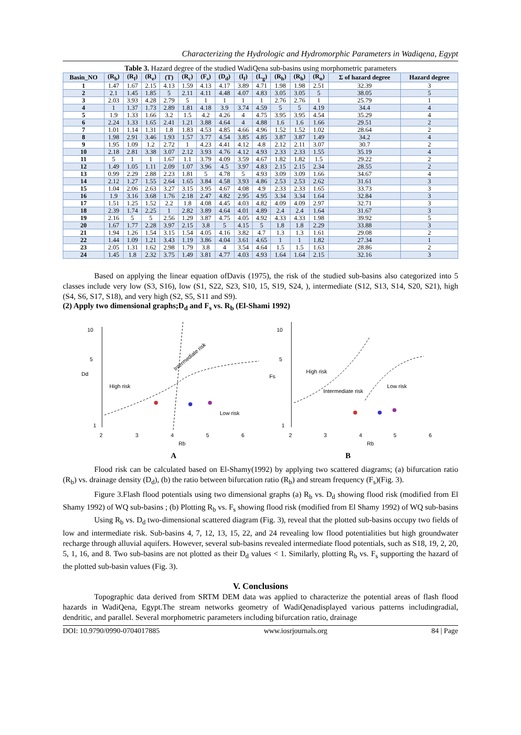Characterizing the Hydrologic and Hydromorphic Parameters in Wadiqena, Egypt
Table 3. Hazard degree of the studied WadiQena sub-basins using morphometric parameters
| Basin_NO | (R<sub>b</sub>) | (R<sub>f</sub>) | (R<sub>e</sub>) | (T) | (R<sub>c</sub>) | (F<sub>s</sub>) | (D<sub>d</sub>) | (I<sub>f</sub>) | (L<sub>g</sub>) | (R<sub>h</sub>) | (R<sub>h</sub>) | (R<sub>n</sub>) | Σ of hazard degree | Hazard degree |
| --- | --- | --- | --- | --- | --- | --- | --- | --- | --- | --- | --- | --- | --- | --- |
| 1 | 1.47 | 1.67 | 2.15 | 4.13 | 1.59 | 4.13 | 4.17 | 3.89 | 4.71 | 1.98 | 1.98 | 2.51 | 32.39 | 3 |
| 2 | 2.1 | 1.45 | 1.85 | 5 | 2.11 | 4.11 | 4.48 | 4.07 | 4.83 | 3.05 | 3.05 | 5 | 38.05 | 5 |
| 3 | 2.03 | 3.93 | 4.28 | 2.79 | 5 | 1 | 1 | 1 | 1 | 2.76 | 2.76 | 1 | 25.79 | 1 |
| 4 | 1 | 1.37 | 1.73 | 2.89 | 1.81 | 4.18 | 3.9 | 3.74 | 4.59 | 5 | 5 | 4.19 | 34.4 | 4 |
| 5 | 1.9 | 1.33 | 1.66 | 3.2 | 1.5 | 4.2 | 4.26 | 4 | 4.75 | 3.95 | 3.95 | 4.54 | 35.29 | 4 |
| 6 | 2.24 | 1.33 | 1.65 | 2.41 | 1.21 | 3.88 | 4.64 | 4 | 4.88 | 1.6 | 1.6 | 1.66 | 29.51 | 2 |
| 7 | 1.01 | 1.14 | 1.31 | 1.8 | 1.83 | 4.53 | 4.85 | 4.66 | 4.96 | 1.52 | 1.52 | 1.02 | 28.64 | 2 |
| 8 | 1.98 | 2.91 | 3.46 | 1.93 | 1.57 | 3.77 | 4.54 | 3.85 | 4.85 | 3.87 | 3.87 | 1.49 | 34.2 | 4 |
| 9 | 1.95 | 1.09 | 1.2 | 2.72 | 1 | 4.23 | 4.41 | 4.12 | 4.8 | 2.12 | 2.11 | 3.07 | 30.7 | 2 |
| 10 | 2.18 | 2.81 | 3.38 | 3.07 | 2.12 | 3.93 | 4.76 | 4.12 | 4.93 | 2.33 | 2.33 | 1.55 | 35.19 | 4 |
| 11 | 5 | 1 | 1 | 1.67 | 1.1 | 3.79 | 4.09 | 3.59 | 4.67 | 1.82 | 1.82 | 1.5 | 29.22 | 2 |
| 12 | 1.49 | 1.05 | 1.11 | 2.09 | 1.07 | 3.96 | 4.5 | 3.97 | 4.83 | 2.15 | 2.15 | 2.34 | 28.55 | 2 |
| 13 | 0.99 | 2.29 | 2.88 | 2.23 | 1.81 | 5 | 4.78 | 5 | 4.93 | 3.09 | 3.09 | 1.66 | 34.67 | 4 |
| 14 | 2.12 | 1.27 | 1.55 | 2.64 | 1.65 | 3.84 | 4.58 | 3.93 | 4.86 | 2.53 | 2.53 | 2.62 | 31.61 | 3 |
| 15 | 1.04 | 2.06 | 2.63 | 3.27 | 3.15 | 3.95 | 4.67 | 4.08 | 4.9 | 2.33 | 2.33 | 1.65 | 33.73 | 3 |
| 16 | 1.9 | 3.16 | 3.68 | 1.76 | 2.18 | 2.47 | 4.82 | 2.95 | 4.95 | 3.34 | 3.34 | 1.64 | 32.84 | 3 |
| 17 | 1.51 | 1.25 | 1.52 | 2.2 | 1.8 | 4.08 | 4.45 | 4.03 | 4.82 | 4.09 | 4.09 | 2.97 | 32.71 | 3 |
| 18 | 2.39 | 1.74 | 2.25 | 1 | 2.82 | 3.89 | 4.64 | 4.01 | 4.89 | 2.4 | 2.4 | 1.64 | 31.67 | 3 |
| 19 | 2.16 | 5 | 5 | 2.56 | 1.29 | 3.87 | 4.75 | 4.05 | 4.92 | 4.33 | 4.33 | 1.98 | 39.92 | 5 |
| 20 | 1.67 | 1.77 | 2.28 | 3.97 | 2.15 | 3.8 | 5 | 4.15 | 5 | 1.8 | 1.8 | 2.29 | 33.88 | 3 |
| 21 | 1.94 | 1.26 | 1.54 | 3.15 | 1.54 | 4.05 | 4.16 | 3.82 | 4.7 | 1.3 | 1.3 | 1.61 | 29.08 | 2 |
| 22 | 1.44 | 1.09 | 1.21 | 3.43 | 1.19 | 3.86 | 4.04 | 3.61 | 4.65 | 1 | 1 | 1.82 | 27.34 | 1 |
| 23 | 2.05 | 1.31 | 1.62 | 2.98 | 1.79 | 3.8 | 4 | 3.54 | 4.64 | 1.5 | 1.5 | 1.63 | 28.86 | 2 |
| 24 | 1.45 | 1.8 | 2.32 | 3.75 | 1.49 | 3.81 | 4.77 | 4.03 | 4.93 | 1.64 | 1.64 | 2.15 | 32.16 | 3 |
Based on applying the linear equation ofDavis (1975), the risk of the studied sub-basins also categorized into 5 classes include very low (S3, S16), low (S1, S22, S23, S10, 15, S19, S24, ), intermediate (S12, S13, S14, S20, S21), high (S4, S6, S17, S18), and very high (S2, S5, S11 and S9).
(2) Apply two dimensional graphs;D<sub>d</sub> and F<sub>s</sub> vs. R<sub>b</sub> (El-Shami 1992)
10
5
Dd
1
2
3
4
5
6
Rb
A
High risk
Intermediate risk
Low risk
10
5
Fs
1
2
3
4
5
6
Rb
B
High risk
Intermediate risk
Low risk
Flood risk can be calculated based on El-Shamy(1992) by applying two scattered diagrams; (a) bifurcation ratio (R<sub>b</sub>) vs. drainage density (D<sub>d</sub>), (b) the ratio between bifurcation ratio (R<sub>b</sub>) and stream frequency (F<sub>s</sub>)(Fig. 3).
Figure 3.Flash flood potentials using two dimensional graphs (a) R<sub>b</sub> vs. D<sub>d</sub> showing flood risk (modified from El Shamy 1992) of WQ sub-basins ; (b) Plotting R<sub>b</sub> vs. F<sub>s</sub> showing flood risk (modified from El Shamy 1992) of WQ sub-basins
Using R<sub>b</sub> vs. D<sub>d</sub> two-dimensional scattered diagram (Fig. 3), reveal that the plotted sub-basins occupy two fields of low and intermediate risk. Sub-basins 4, 7, 12, 13, 15, 22, and 24 revealing low flood potentialities but high groundwater recharge through alluvial aquifers. However, several sub-basins revealed intermediate flood potentials, such as S18, 19, 2, 20, 5, 1, 16, and 8. Two sub-basins are not plotted as their D<sub>d</sub> values < 1. Similarly, plotting R<sub>b</sub> vs. F<sub>s</sub> supporting the hazard of the plotted sub-basin values (Fig. 3).
V. Conclusions
Topographic data derived from SRTM DEM data was applied to characterize the potential areas of flash flood hazards in WadiQena, Egypt.The stream networks geometry of WadiQenadisplayed various patterns includingradial, dendritic, and parallel. Several morphometric parameters including bifurcation ratio, drainage
DOI: 10.9790/0990-0704017885 www.iosrjournals.org 84 | Page